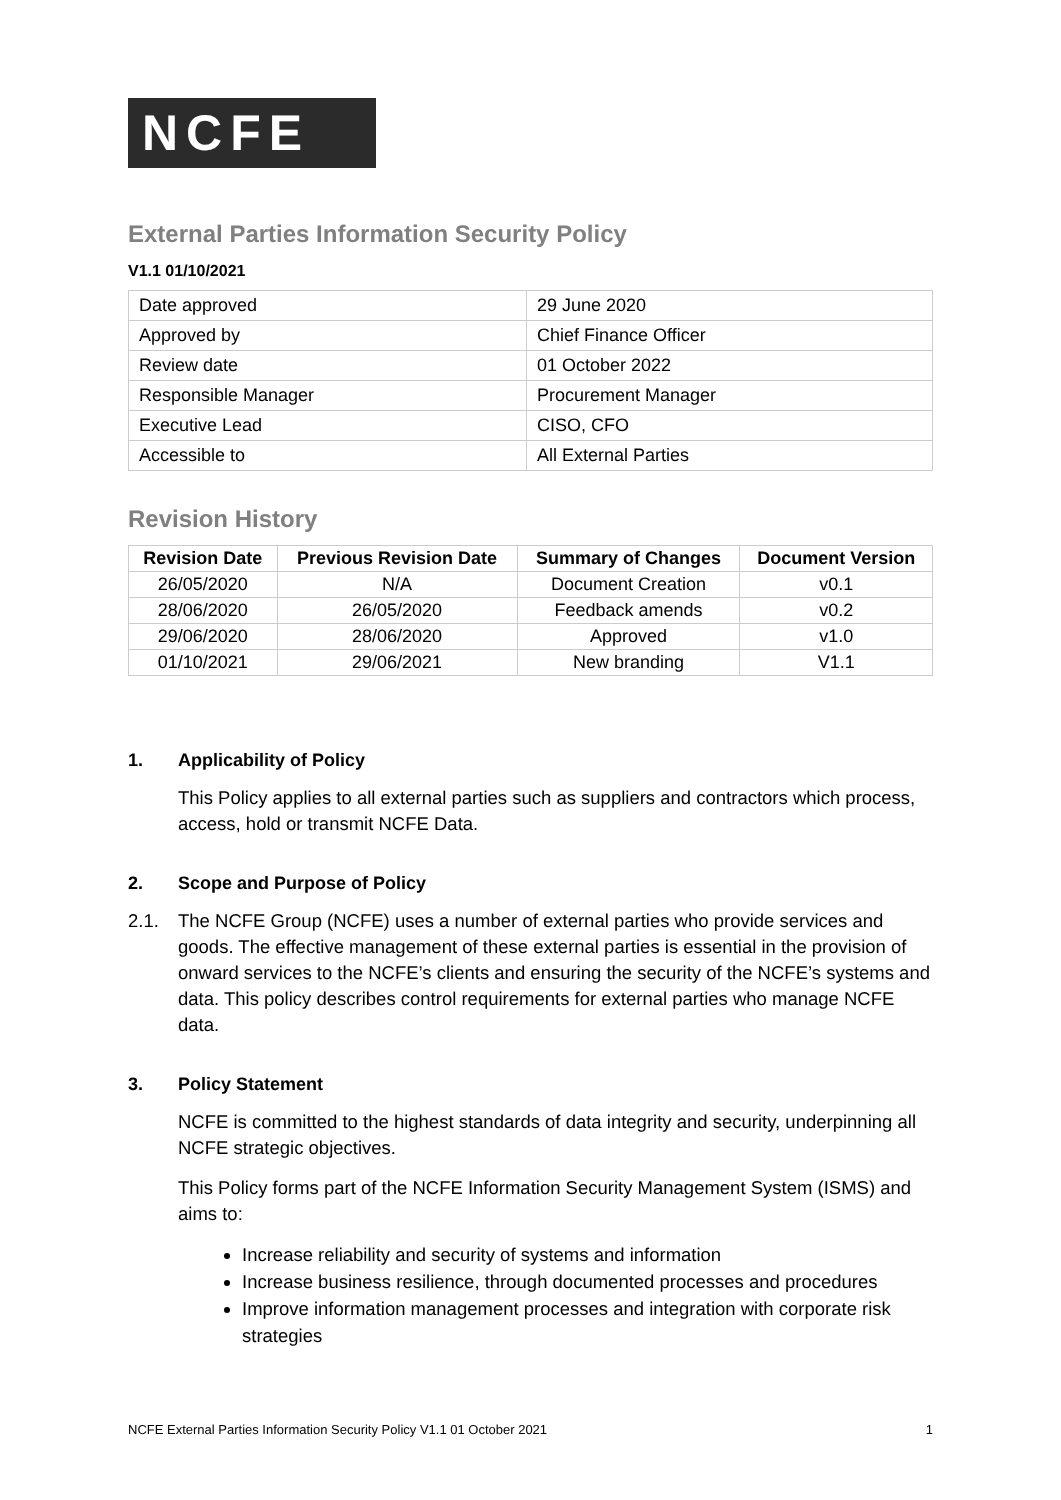NCFE
External Parties Information Security Policy
V1.1 01/10/2021
| Date approved | 29 June 2020 |
| Approved by | Chief Finance Officer |
| Review date | 01 October 2022 |
| Responsible Manager | Procurement Manager |
| Executive Lead | CISO, CFO |
| Accessible to | All External Parties |
Revision History
| Revision Date | Previous Revision Date | Summary of Changes | Document Version |
| --- | --- | --- | --- |
| 26/05/2020 | N/A | Document Creation | v0.1 |
| 28/06/2020 | 26/05/2020 | Feedback amends | v0.2 |
| 29/06/2020 | 28/06/2020 | Approved | v1.0 |
| 01/10/2021 | 29/06/2021 | New branding | V1.1 |
1. Applicability of Policy
This Policy applies to all external parties such as suppliers and contractors which process, access, hold or transmit NCFE Data.
2. Scope and Purpose of Policy
2.1. The NCFE Group (NCFE) uses a number of external parties who provide services and goods. The effective management of these external parties is essential in the provision of onward services to the NCFE’s clients and ensuring the security of the NCFE’s systems and data. This policy describes control requirements for external parties who manage NCFE data.
3. Policy Statement
NCFE is committed to the highest standards of data integrity and security, underpinning all NCFE strategic objectives.
This Policy forms part of the NCFE Information Security Management System (ISMS) and aims to:
Increase reliability and security of systems and information
Increase business resilience, through documented processes and procedures
Improve information management processes and integration with corporate risk strategies
NCFE External Parties Information Security Policy V1.1 01 October 2021 1